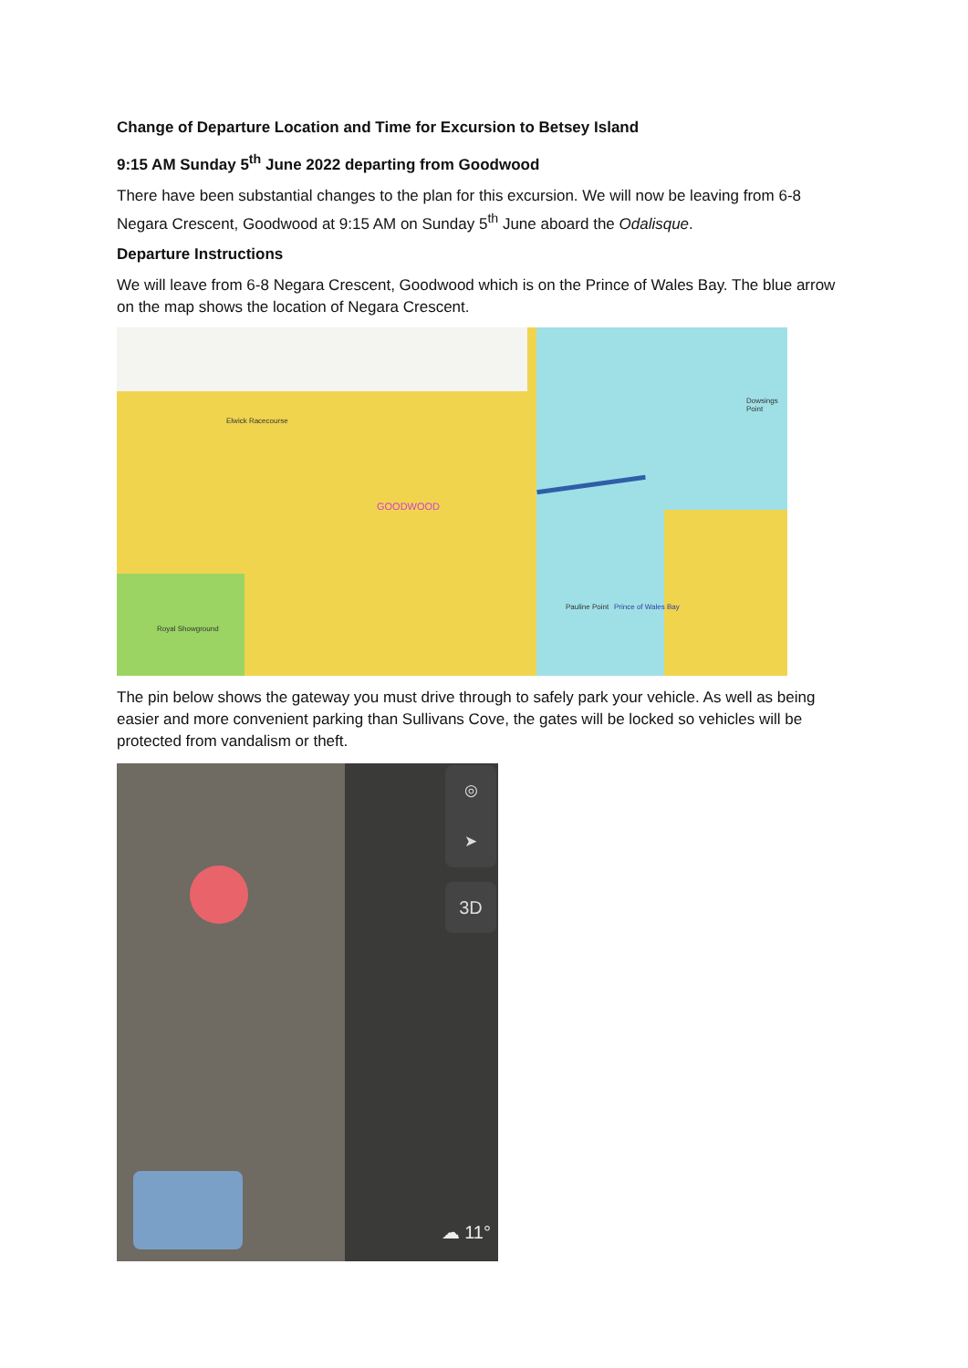Change of Departure Location and Time for Excursion to Betsey Island
9:15 AM Sunday 5<sup>th</sup> June 2022 departing from Goodwood
There have been substantial changes to the plan for this excursion. We will now be leaving from 6-8 Negara Crescent, Goodwood at 9:15 AM on Sunday 5<sup>th</sup> June aboard the Odalisque.
Departure Instructions
We will leave from 6-8 Negara Crescent, Goodwood which is on the Prince of Wales Bay. The blue arrow on the map shows the location of Negara Crescent.
Elwick Racecourse
GOODWOOD
Dowsings Point
Pauline Point Prince of Wales Bay
Royal Showground
The pin below shows the gateway you must drive through to safely park your vehicle. As well as being easier and more convenient parking than Sullivans Cove, the gates will be locked so vehicles will be protected from vandalism or theft.
◎
➤
3D
☁ 11°